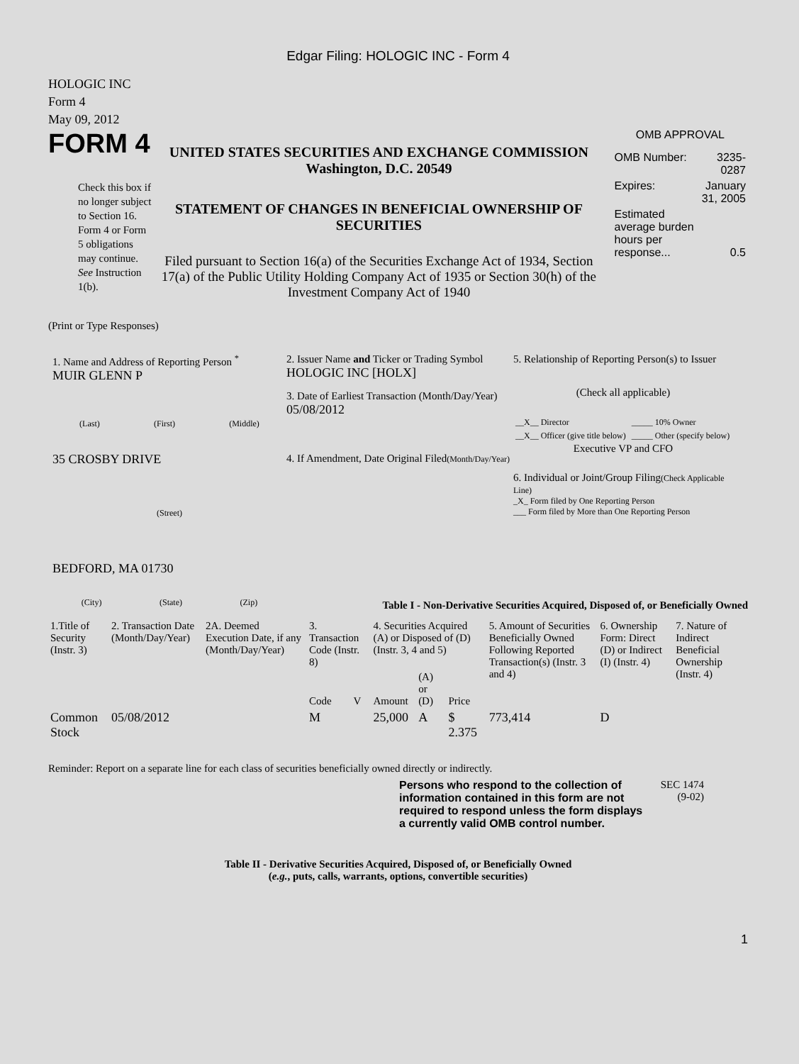Edgar Filing: HOLOGIC INC - Form 4
HOLOGIC INC
Form 4
May 09, 2012
FORM 4
Check this box if no longer subject to Section 16. Form 4 or Form 5 obligations may continue. See Instruction 1(b).
UNITED STATES SECURITIES AND EXCHANGE COMMISSION
Washington, D.C. 20549
STATEMENT OF CHANGES IN BENEFICIAL OWNERSHIP OF SECURITIES
Filed pursuant to Section 16(a) of the Securities Exchange Act of 1934, Section 17(a) of the Public Utility Holding Company Act of 1935 or Section 30(h) of the Investment Company Act of 1940
OMB APPROVAL
| OMB Number: | 3235-0287 |
| Expires: | January 31, 2005 |
| Estimated average burden hours per response... | 0.5 |
(Print or Type Responses)
1. Name and Address of Reporting Person <sup>*</sup>
MUIR GLENN P
(Last) (First) (Middle)
35 CROSBY DRIVE
(Street)
BEDFORD, MA 01730
(City) (State) (Zip)
2. Issuer Name and Ticker or Trading Symbol
HOLOGIC INC [HOLX]
3. Date of Earliest Transaction (Month/Day/Year)
05/08/2012
4. If Amendment, Date Original Filed(Month/Day/Year)
5. Relationship of Reporting Person(s) to Issuer
(Check all applicable)
| __X__ Director | _____ 10% Owner |
| __X__ Officer (give title below) | _____ Other (specify below) |
Executive VP and CFO
6. Individual or Joint/Group Filing(Check Applicable Line)
_X_ Form filed by One Reporting Person
___ Form filed by More than One Reporting Person
Table I - Non-Derivative Securities Acquired, Disposed of, or Beneficially Owned
| 1.Title of Security (Instr. 3) | 2. Transaction Date (Month/Day/Year) | 2A. Deemed Execution Date, if any (Month/Day/Year) | 3. Transaction Code (Instr. 8) | | 4. Securities Acquired (A) or Disposed of (D) (Instr. 3, 4 and 5) | | | 5. Amount of Securities Beneficially Owned Following Reported Transaction(s) (Instr. 3 and 4) | 6. Ownership Form: Direct (D) or Indirect (I) (Instr. 4) | 7. Nature of Indirect Beneficial Ownership (Instr. 4) |
| --- | --- | --- | --- | --- | --- | --- | --- | --- | --- | --- |
| | | | Code | V | Amount | (A) or (D) | Price | | | |
| Common Stock | 05/08/2012 | | M | | 25,000 | A | $ 2.375 | 773,414 | D | |
Reminder: Report on a separate line for each class of securities beneficially owned directly or indirectly.
Persons who respond to the collection of information contained in this form are not required to respond unless the form displays a currently valid OMB control number.
SEC 1474 (9-02)
Table II - Derivative Securities Acquired, Disposed of, or Beneficially Owned
(e.g., puts, calls, warrants, options, convertible securities)
1